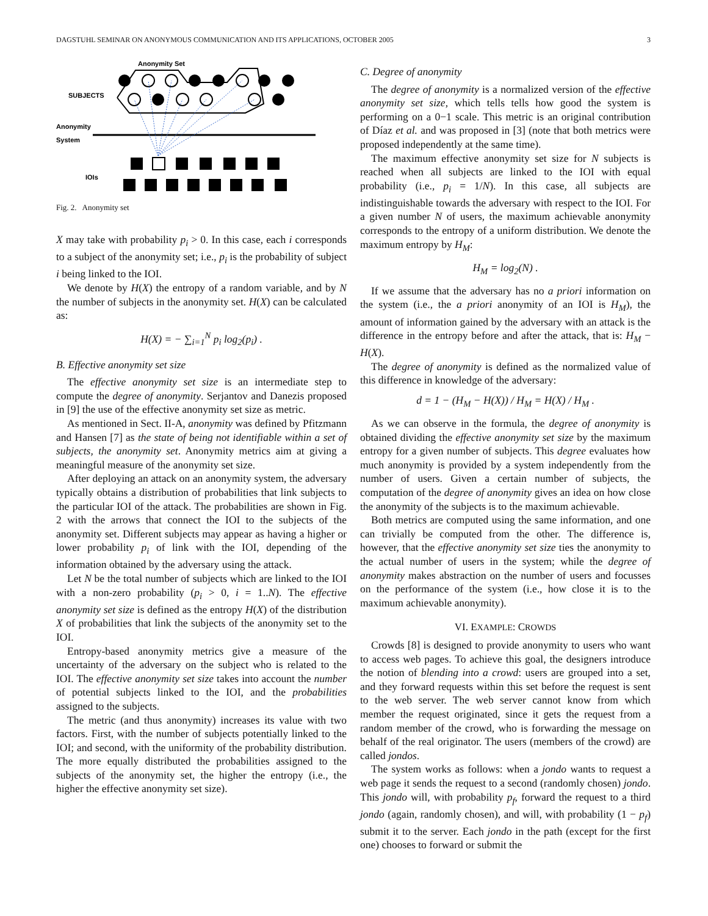DAGSTUHL SEMINAR ON ANONYMOUS COMMUNICATION AND ITS APPLICATIONS, OCTOBER 2005 3
Anonymity Set
SUBJECTS
Anonymity
System
IOIs
Fig. 2. Anonymity set
X may take with probability p<sub>i</sub> > 0. In this case, each i corresponds to a subject of the anonymity set; i.e., p<sub>i</sub> is the probability of subject i being linked to the IOI.
We denote by H(X) the entropy of a random variable, and by N the number of subjects in the anonymity set. H(X) can be calculated as:
H(X) = − ∑<sub>i=1</sub><sup>N</sup> p<sub>i</sub> log<sub>2</sub>(p<sub>i</sub>) .
B. Effective anonymity set size
The effective anonymity set size is an intermediate step to compute the degree of anonymity. Serjantov and Danezis proposed in [9] the use of the effective anonymity set size as metric.
As mentioned in Sect. II-A, anonymity was defined by Pfitzmann and Hansen [7] as the state of being not identifiable within a set of subjects, the anonymity set. Anonymity metrics aim at giving a meaningful measure of the anonymity set size.
After deploying an attack on an anonymity system, the adversary typically obtains a distribution of probabilities that link subjects to the particular IOI of the attack. The probabilities are shown in Fig. 2 with the arrows that connect the IOI to the subjects of the anonymity set. Different subjects may appear as having a higher or lower probability p<sub>i</sub> of link with the IOI, depending of the information obtained by the adversary using the attack.
Let N be the total number of subjects which are linked to the IOI with a non-zero probability (p<sub>i</sub> > 0, i = 1..N). The effective anonymity set size is defined as the entropy H(X) of the distribution X of probabilities that link the subjects of the anonymity set to the IOI.
Entropy-based anonymity metrics give a measure of the uncertainty of the adversary on the subject who is related to the IOI. The effective anonymity set size takes into account the number of potential subjects linked to the IOI, and the probabilities assigned to the subjects.
The metric (and thus anonymity) increases its value with two factors. First, with the number of subjects potentially linked to the IOI; and second, with the uniformity of the probability distribution. The more equally distributed the probabilities assigned to the subjects of the anonymity set, the higher the entropy (i.e., the higher the effective anonymity set size).
C. Degree of anonymity
The degree of anonymity is a normalized version of the effective anonymity set size, which tells tells how good the system is performing on a 0−1 scale. This metric is an original contribution of Díaz et al. and was proposed in [3] (note that both metrics were proposed independently at the same time).
The maximum effective anonymity set size for N subjects is reached when all subjects are linked to the IOI with equal probability (i.e., p<sub>i</sub> = 1/N). In this case, all subjects are indistinguishable towards the adversary with respect to the IOI. For a given number N of users, the maximum achievable anonymity corresponds to the entropy of a uniform distribution. We denote the maximum entropy by H<sub>M</sub>:
H<sub>M</sub> = log<sub>2</sub>(N) .
If we assume that the adversary has no a priori information on the system (i.e., the a priori anonymity of an IOI is H<sub>M</sub>), the amount of information gained by the adversary with an attack is the difference in the entropy before and after the attack, that is: H<sub>M</sub> − H(X).
The degree of anonymity is defined as the normalized value of this difference in knowledge of the adversary:
d = 1 − (H<sub>M</sub> − H(X)) / H<sub>M</sub> = H(X) / H<sub>M</sub> .
As we can observe in the formula, the degree of anonymity is obtained dividing the effective anonymity set size by the maximum entropy for a given number of subjects. This degree evaluates how much anonymity is provided by a system independently from the number of users. Given a certain number of subjects, the computation of the degree of anonymity gives an idea on how close the anonymity of the subjects is to the maximum achievable.
Both metrics are computed using the same information, and one can trivially be computed from the other. The difference is, however, that the effective anonymity set size ties the anonymity to the actual number of users in the system; while the degree of anonymity makes abstraction on the number of users and focusses on the performance of the system (i.e., how close it is to the maximum achievable anonymity).
VI. EXAMPLE: CROWDS
Crowds [8] is designed to provide anonymity to users who want to access web pages. To achieve this goal, the designers introduce the notion of blending into a crowd: users are grouped into a set, and they forward requests within this set before the request is sent to the web server. The web server cannot know from which member the request originated, since it gets the request from a random member of the crowd, who is forwarding the message on behalf of the real originator. The users (members of the crowd) are called jondos.
The system works as follows: when a jondo wants to request a web page it sends the request to a second (randomly chosen) jondo. This jondo will, with probability p<sub>f</sub>, forward the request to a third jondo (again, randomly chosen), and will, with probability (1 − p<sub>f</sub>) submit it to the server. Each jondo in the path (except for the first one) chooses to forward or submit the